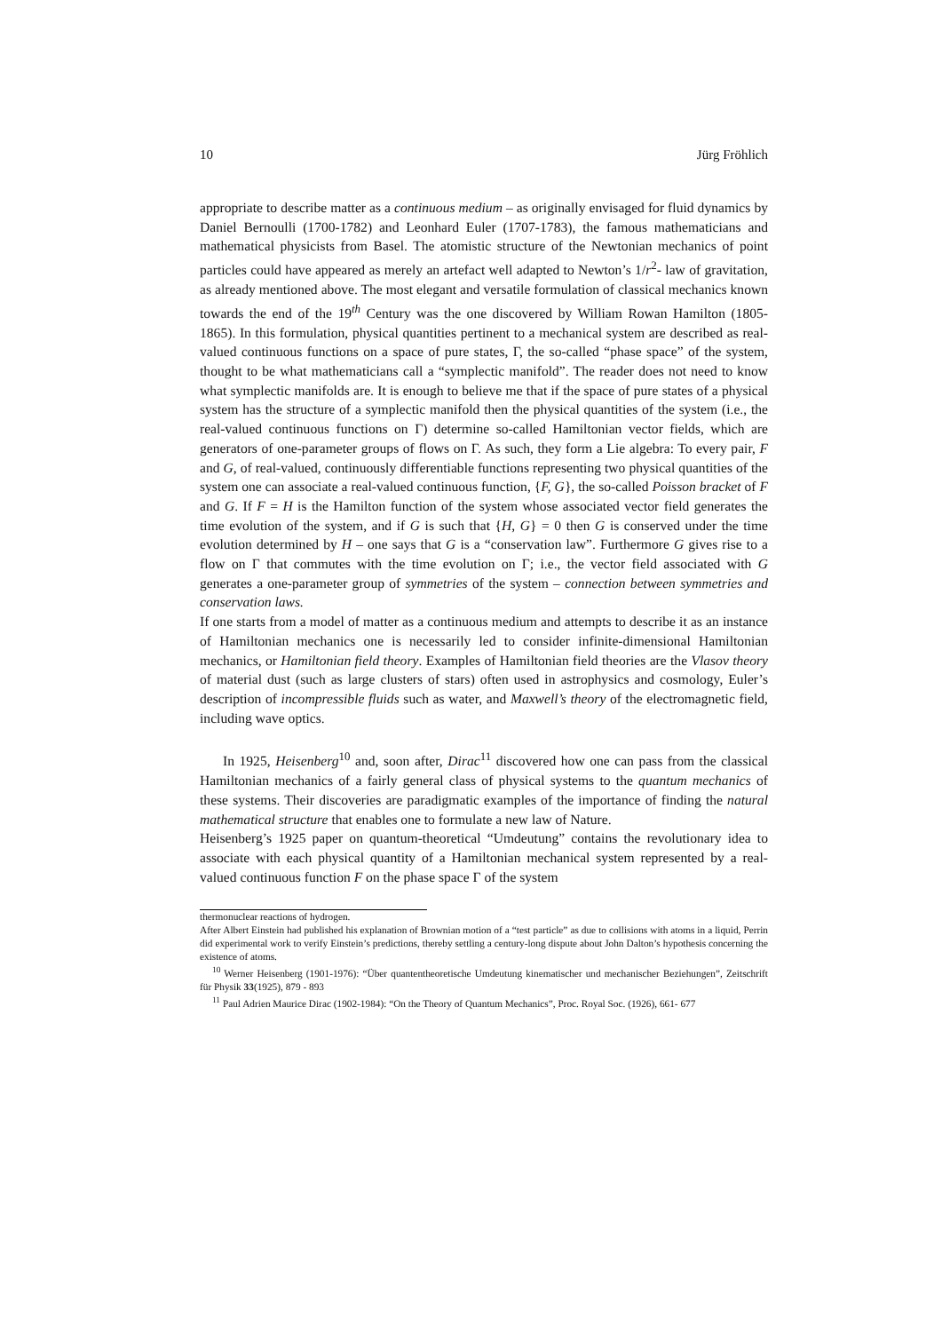10 Jürg Fröhlich
appropriate to describe matter as a continuous medium – as originally envisaged for fluid dynamics by Daniel Bernoulli (1700-1782) and Leonhard Euler (1707-1783), the famous mathematicians and mathematical physicists from Basel. The atomistic structure of the Newtonian mechanics of point particles could have appeared as merely an artefact well adapted to Newton’s 1/r<sup>2</sup>- law of gravitation, as already mentioned above. The most elegant and versatile formulation of classical mechanics known towards the end of the 19<sup>th</sup> Century was the one discovered by William Rowan Hamilton (1805-1865). In this formulation, physical quantities pertinent to a mechanical system are described as real-valued continuous functions on a space of pure states, Γ, the so-called “phase space” of the system, thought to be what mathematicians call a “symplectic manifold”. The reader does not need to know what symplectic manifolds are. It is enough to believe me that if the space of pure states of a physical system has the structure of a symplectic manifold then the physical quantities of the system (i.e., the real-valued continuous functions on Γ) determine so-called Hamiltonian vector fields, which are generators of one-parameter groups of flows on Γ. As such, they form a Lie algebra: To every pair, F and G, of real-valued, continuously differentiable functions representing two physical quantities of the system one can associate a real-valued continuous function, {F, G}, the so-called Poisson bracket of F and G. If F = H is the Hamilton function of the system whose associated vector field generates the time evolution of the system, and if G is such that {H, G} = 0 then G is conserved under the time evolution determined by H – one says that G is a “conservation law”. Furthermore G gives rise to a flow on Γ that commutes with the time evolution on Γ; i.e., the vector field associated with G generates a one-parameter group of symmetries of the system – connection between symmetries and conservation laws.
If one starts from a model of matter as a continuous medium and attempts to describe it as an instance of Hamiltonian mechanics one is necessarily led to consider infinite-dimensional Hamiltonian mechanics, or Hamiltonian field theory. Examples of Hamiltonian field theories are the Vlasov theory of material dust (such as large clusters of stars) often used in astrophysics and cosmology, Euler’s description of incompressible fluids such as water, and Maxwell’s theory of the electromagnetic field, including wave optics.
In 1925, Heisenberg<sup>10</sup> and, soon after, Dirac<sup>11</sup> discovered how one can pass from the classical Hamiltonian mechanics of a fairly general class of physical systems to the quantum mechanics of these systems. Their discoveries are paradigmatic examples of the importance of finding the natural mathematical structure that enables one to formulate a new law of Nature.
Heisenberg’s 1925 paper on quantum-theoretical “Umdeutung” contains the revolutionary idea to associate with each physical quantity of a Hamiltonian mechanical system represented by a real-valued continuous function F on the phase space Γ of the system
thermonuclear reactions of hydrogen.
After Albert Einstein had published his explanation of Brownian motion of a “test particle” as due to collisions with atoms in a liquid, Perrin did experimental work to verify Einstein’s predictions, thereby settling a century-long dispute about John Dalton’s hypothesis concerning the existence of atoms.
<sup>10</sup> Werner Heisenberg (1901-1976): “Über quantentheoretische Umdeutung kinematischer und mechanischer Beziehungen”, Zeitschrift für Physik 33(1925), 879 - 893
<sup>11</sup> Paul Adrien Maurice Dirac (1902-1984): “On the Theory of Quantum Mechanics”, Proc. Royal Soc. (1926), 661- 677